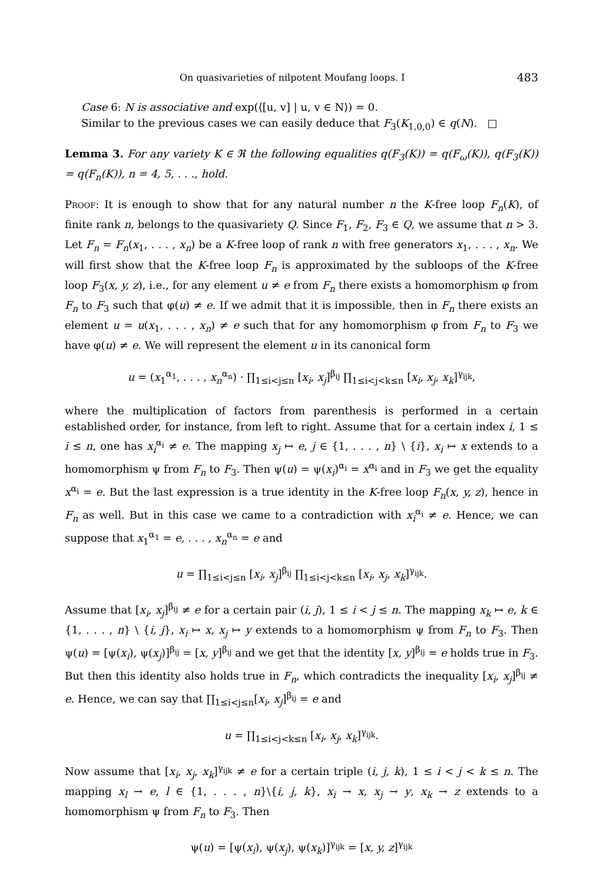On quasivarieties of nilpotent Moufang loops. I 483
Case 6: N is associative and exp(⟨[u, v] | u, v ∈ N⟩) = 0.
Similar to the previous cases we can easily deduce that F<sub>3</sub>(K<sub>1,0,0</sub>) ∈ q(N). □
Lemma 3. For any variety K ∈ ℜ the following equalities q(F<sub>3</sub>(K)) = q(F<sub>ω</sub>(K)), q(F<sub>3</sub>(K)) = q(F<sub>n</sub>(K)), n = 4, 5, . . ., hold.
Proof: It is enough to show that for any natural number n the K-free loop F<sub>n</sub>(K), of finite rank n, belongs to the quasivariety Q. Since F<sub>1</sub>, F<sub>2</sub>, F<sub>3</sub> ∈ Q, we assume that n > 3. Let F<sub>n</sub> = F<sub>n</sub>(x<sub>1</sub>, . . . , x<sub>n</sub>) be a K-free loop of rank n with free generators x<sub>1</sub>, . . . , x<sub>n</sub>. We will first show that the K-free loop F<sub>n</sub> is approximated by the subloops of the K-free loop F<sub>3</sub>(x, y, z), i.e., for any element u ≠ e from F<sub>n</sub> there exists a homomorphism φ from F<sub>n</sub> to F<sub>3</sub> such that φ(u) ≠ e. If we admit that it is impossible, then in F<sub>n</sub> there exists an element u = u(x<sub>1</sub>, . . . , x<sub>n</sub>) ≠ e such that for any homomorphism φ from F<sub>n</sub> to F<sub>3</sub> we have φ(u) ≠ e. We will represent the element u in its canonical form
u = (x<sub>1</sub><sup>α<sub>1</sub></sup>, . . . , x<sub>n</sub><sup>α<sub>n</sub></sup>) · ∏<sub>1≤i<j≤n</sub> [x<sub>i</sub>, x<sub>j</sub>]<sup>β<sub>ij</sub></sup> ∏<sub>1≤i<j<k≤n</sub> [x<sub>i</sub>, x<sub>j</sub>, x<sub>k</sub>]<sup>γ<sub>ijk</sub></sup>,
where the multiplication of factors from parenthesis is performed in a certain established order, for instance, from left to right. Assume that for a certain index i, 1 ≤ i ≤ n, one has x<sub>i</sub><sup>α<sub>i</sub></sup> ≠ e. The mapping x<sub>j</sub> ↦ e, j ∈ {1, . . . , n} \ {i}, x<sub>i</sub> ↦ x extends to a homomorphism ψ from F<sub>n</sub> to F<sub>3</sub>. Then ψ(u) = ψ(x<sub>i</sub>)<sup>α<sub>i</sub></sup> = x<sup>α<sub>i</sub></sup> and in F<sub>3</sub> we get the equality x<sup>α<sub>i</sub></sup> = e. But the last expression is a true identity in the K-free loop F<sub>n</sub>(x, y, z), hence in F<sub>n</sub> as well. But in this case we came to a contradiction with x<sub>i</sub><sup>α<sub>i</sub></sup> ≠ e. Hence, we can suppose that x<sub>1</sub><sup>α<sub>1</sub></sup> = e, . . . , x<sub>n</sub><sup>α<sub>n</sub></sup> = e and
u = ∏<sub>1≤i<j≤n</sub> [x<sub>i</sub>, x<sub>j</sub>]<sup>β<sub>ij</sub></sup> ∏<sub>1≤i<j<k≤n</sub> [x<sub>i</sub>, x<sub>j</sub>, x<sub>k</sub>]<sup>γ<sub>ijk</sub></sup>.
Assume that [x<sub>i</sub>, x<sub>j</sub>]<sup>β<sub>ij</sub></sup> ≠ e for a certain pair (i, j), 1 ≤ i < j ≤ n. The mapping x<sub>k</sub> ↦ e, k ∈ {1, . . . , n} \ {i, j}, x<sub>i</sub> ↦ x, x<sub>j</sub> ↦ y extends to a homomorphism ψ from F<sub>n</sub> to F<sub>3</sub>. Then ψ(u) = [ψ(x<sub>i</sub>), ψ(x<sub>j</sub>)]<sup>β<sub>ij</sub></sup> = [x, y]<sup>β<sub>ij</sub></sup> and we get that the identity [x, y]<sup>β<sub>ij</sub></sup> = e holds true in F<sub>3</sub>. But then this identity also holds true in F<sub>n</sub>, which contradicts the inequality [x<sub>i</sub>, x<sub>j</sub>]<sup>β<sub>ij</sub></sup> ≠ e. Hence, we can say that ∏<sub>1≤i<j≤n</sub>[x<sub>i</sub>, x<sub>j</sub>]<sup>β<sub>ij</sub></sup> = e and
u = ∏<sub>1≤i<j<k≤n</sub> [x<sub>i</sub>, x<sub>j</sub>, x<sub>k</sub>]<sup>γ<sub>ijk</sub></sup>.
Now assume that [x<sub>i</sub>, x<sub>j</sub>, x<sub>k</sub>]<sup>γ<sub>ijk</sub></sup> ≠ e for a certain triple (i, j, k), 1 ≤ i < j < k ≤ n. The mapping x<sub>l</sub> → e, l ∈ {1, . . . , n}\{i, j, k}, x<sub>i</sub> → x, x<sub>j</sub> → y, x<sub>k</sub> → z extends to a homomorphism ψ from F<sub>n</sub> to F<sub>3</sub>. Then
ψ(u) = [ψ(x<sub>i</sub>), ψ(x<sub>j</sub>), ψ(x<sub>k</sub>)]<sup>γ<sub>ijk</sub></sup> = [x, y, z]<sup>γ<sub>ijk</sub></sup>